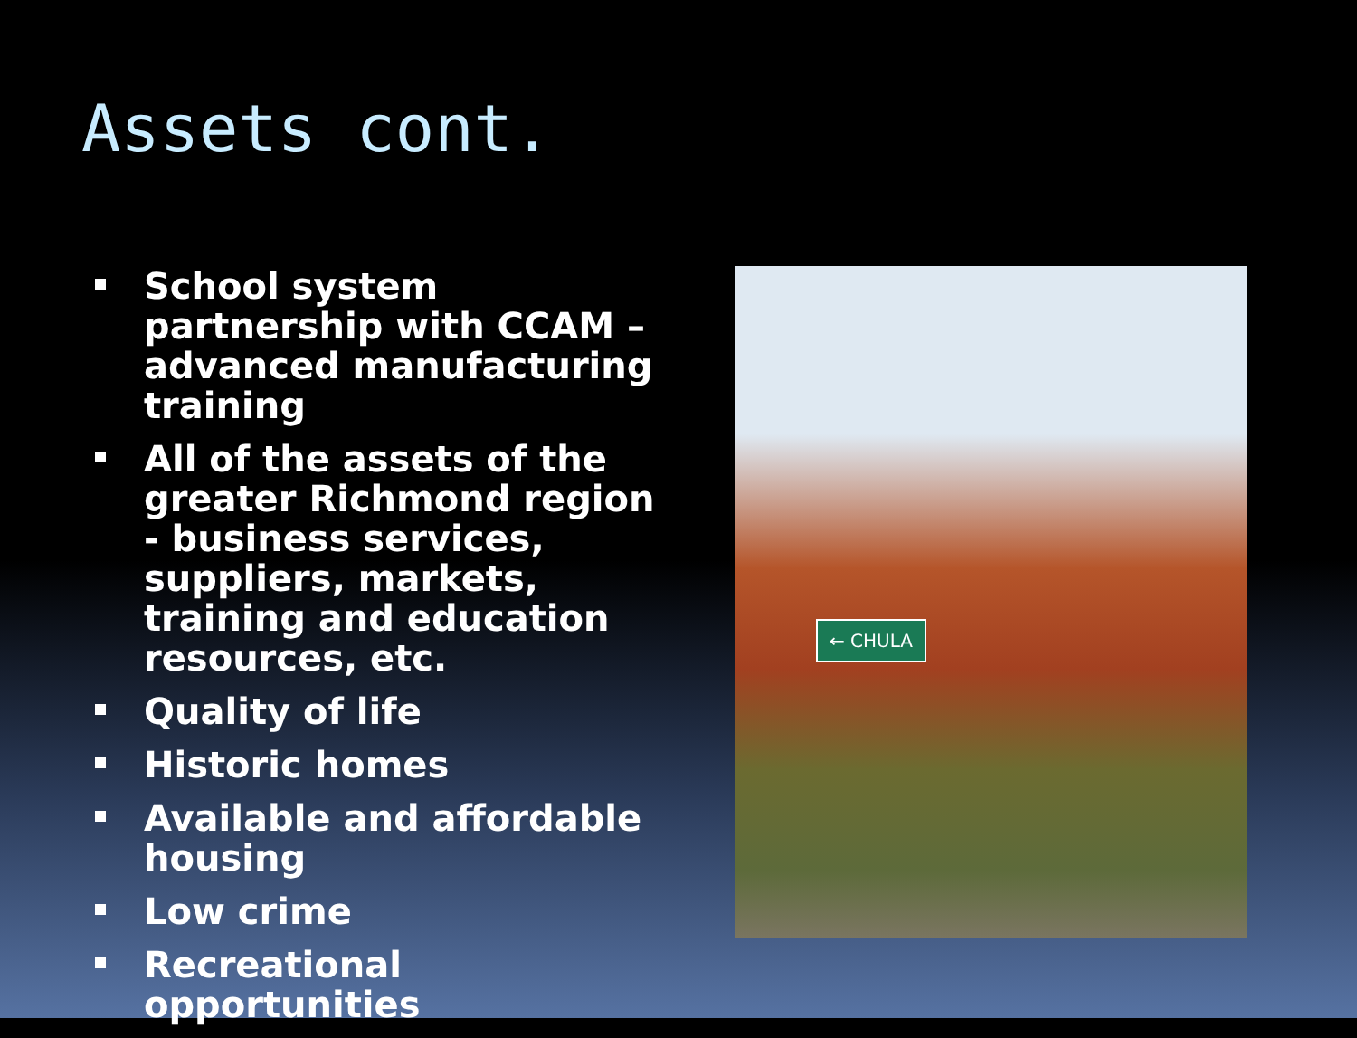Assets cont.
School system partnership with CCAM – advanced manufacturing training
All of the assets of the greater Richmond region - business services, suppliers, markets, training and education resources, etc.
Quality of life
Historic homes
Available and affordable housing
Low crime
Recreational opportunities
← CHULA